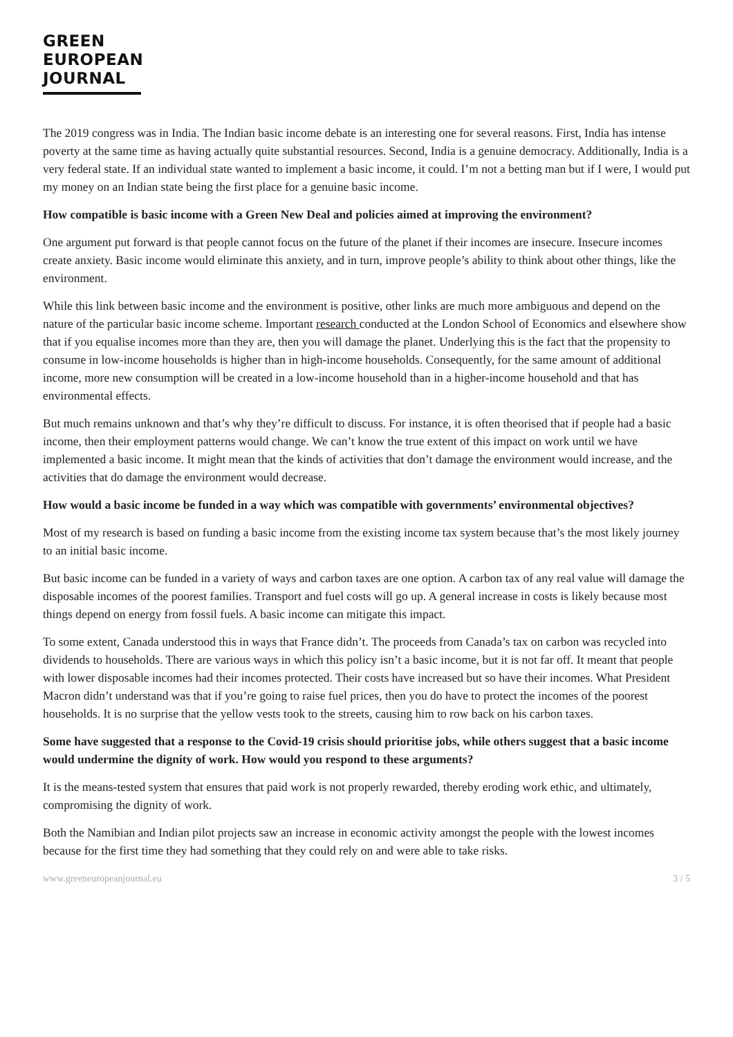GREEN
EUROPEAN
JOURNAL
The 2019 congress was in India. The Indian basic income debate is an interesting one for several reasons. First, India has intense poverty at the same time as having actually quite substantial resources. Second, India is a genuine democracy. Additionally, India is a very federal state. If an individual state wanted to implement a basic income, it could. I’m not a betting man but if I were, I would put my money on an Indian state being the first place for a genuine basic income.
How compatible is basic income with a Green New Deal and policies aimed at improving the environment?
One argument put forward is that people cannot focus on the future of the planet if their incomes are insecure. Insecure incomes create anxiety. Basic income would eliminate this anxiety, and in turn, improve people’s ability to think about other things, like the environment.
While this link between basic income and the environment is positive, other links are much more ambiguous and depend on the nature of the particular basic income scheme. Important research conducted at the London School of Economics and elsewhere show that if you equalise incomes more than they are, then you will damage the planet. Underlying this is the fact that the propensity to consume in low-income households is higher than in high-income households. Consequently, for the same amount of additional income, more new consumption will be created in a low-income household than in a higher-income household and that has environmental effects.
But much remains unknown and that’s why they’re difficult to discuss. For instance, it is often theorised that if people had a basic income, then their employment patterns would change. We can’t know the true extent of this impact on work until we have implemented a basic income. It might mean that the kinds of activities that don’t damage the environment would increase, and the activities that do damage the environment would decrease.
How would a basic income be funded in a way which was compatible with governments’ environmental objectives?
Most of my research is based on funding a basic income from the existing income tax system because that’s the most likely journey to an initial basic income.
But basic income can be funded in a variety of ways and carbon taxes are one option. A carbon tax of any real value will damage the disposable incomes of the poorest families. Transport and fuel costs will go up. A general increase in costs is likely because most things depend on energy from fossil fuels. A basic income can mitigate this impact.
To some extent, Canada understood this in ways that France didn’t. The proceeds from Canada’s tax on carbon was recycled into dividends to households. There are various ways in which this policy isn’t a basic income, but it is not far off. It meant that people with lower disposable incomes had their incomes protected. Their costs have increased but so have their incomes. What President Macron didn’t understand was that if you’re going to raise fuel prices, then you do have to protect the incomes of the poorest households. It is no surprise that the yellow vests took to the streets, causing him to row back on his carbon taxes.
Some have suggested that a response to the Covid-19 crisis should prioritise jobs, while others suggest that a basic income would undermine the dignity of work. How would you respond to these arguments?
It is the means-tested system that ensures that paid work is not properly rewarded, thereby eroding work ethic, and ultimately, compromising the dignity of work.
Both the Namibian and Indian pilot projects saw an increase in economic activity amongst the people with the lowest incomes because for the first time they had something that they could rely on and were able to take risks.
www.greeneuropeanjournal.eu 3 / 5